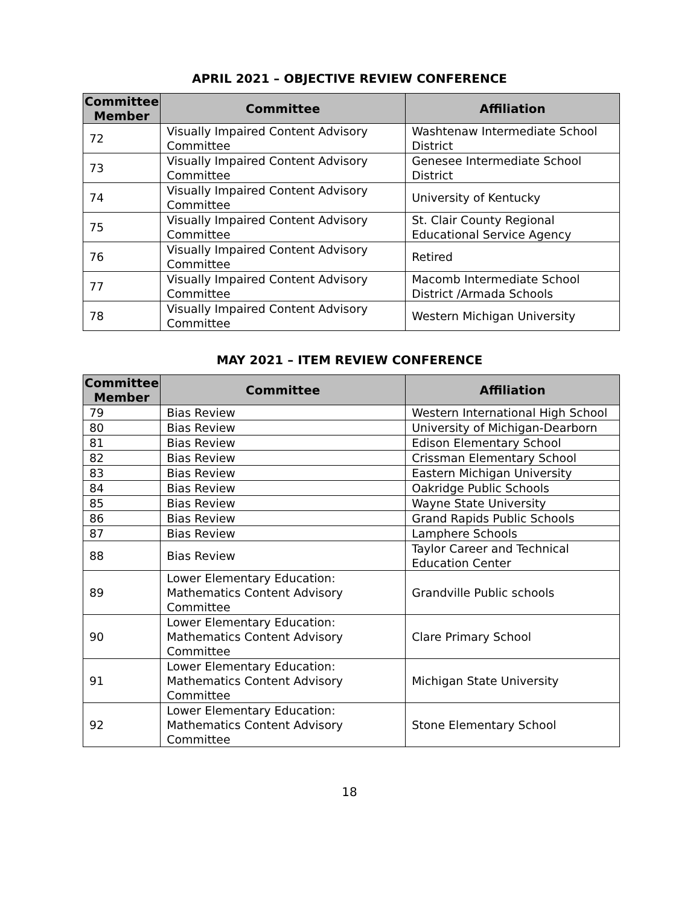APRIL 2021 – OBJECTIVE REVIEW CONFERENCE
| Committee Member | Committee | Affiliation |
| --- | --- | --- |
| 72 | Visually Impaired Content Advisory Committee | Washtenaw Intermediate School District |
| 73 | Visually Impaired Content Advisory Committee | Genesee Intermediate School District |
| 74 | Visually Impaired Content Advisory Committee | University of Kentucky |
| 75 | Visually Impaired Content Advisory Committee | St. Clair County Regional Educational Service Agency |
| 76 | Visually Impaired Content Advisory Committee | Retired |
| 77 | Visually Impaired Content Advisory Committee | Macomb Intermediate School District /Armada Schools |
| 78 | Visually Impaired Content Advisory Committee | Western Michigan University |
MAY 2021 – ITEM REVIEW CONFERENCE
| Committee Member | Committee | Affiliation |
| --- | --- | --- |
| 79 | Bias Review | Western International High School |
| 80 | Bias Review | University of Michigan-Dearborn |
| 81 | Bias Review | Edison Elementary School |
| 82 | Bias Review | Crissman Elementary School |
| 83 | Bias Review | Eastern Michigan University |
| 84 | Bias Review | Oakridge Public Schools |
| 85 | Bias Review | Wayne State University |
| 86 | Bias Review | Grand Rapids Public Schools |
| 87 | Bias Review | Lamphere Schools |
| 88 | Bias Review | Taylor Career and Technical Education Center |
| 89 | Lower Elementary Education: Mathematics Content Advisory Committee | Grandville Public schools |
| 90 | Lower Elementary Education: Mathematics Content Advisory Committee | Clare Primary School |
| 91 | Lower Elementary Education: Mathematics Content Advisory Committee | Michigan State University |
| 92 | Lower Elementary Education: Mathematics Content Advisory Committee | Stone Elementary School |
18